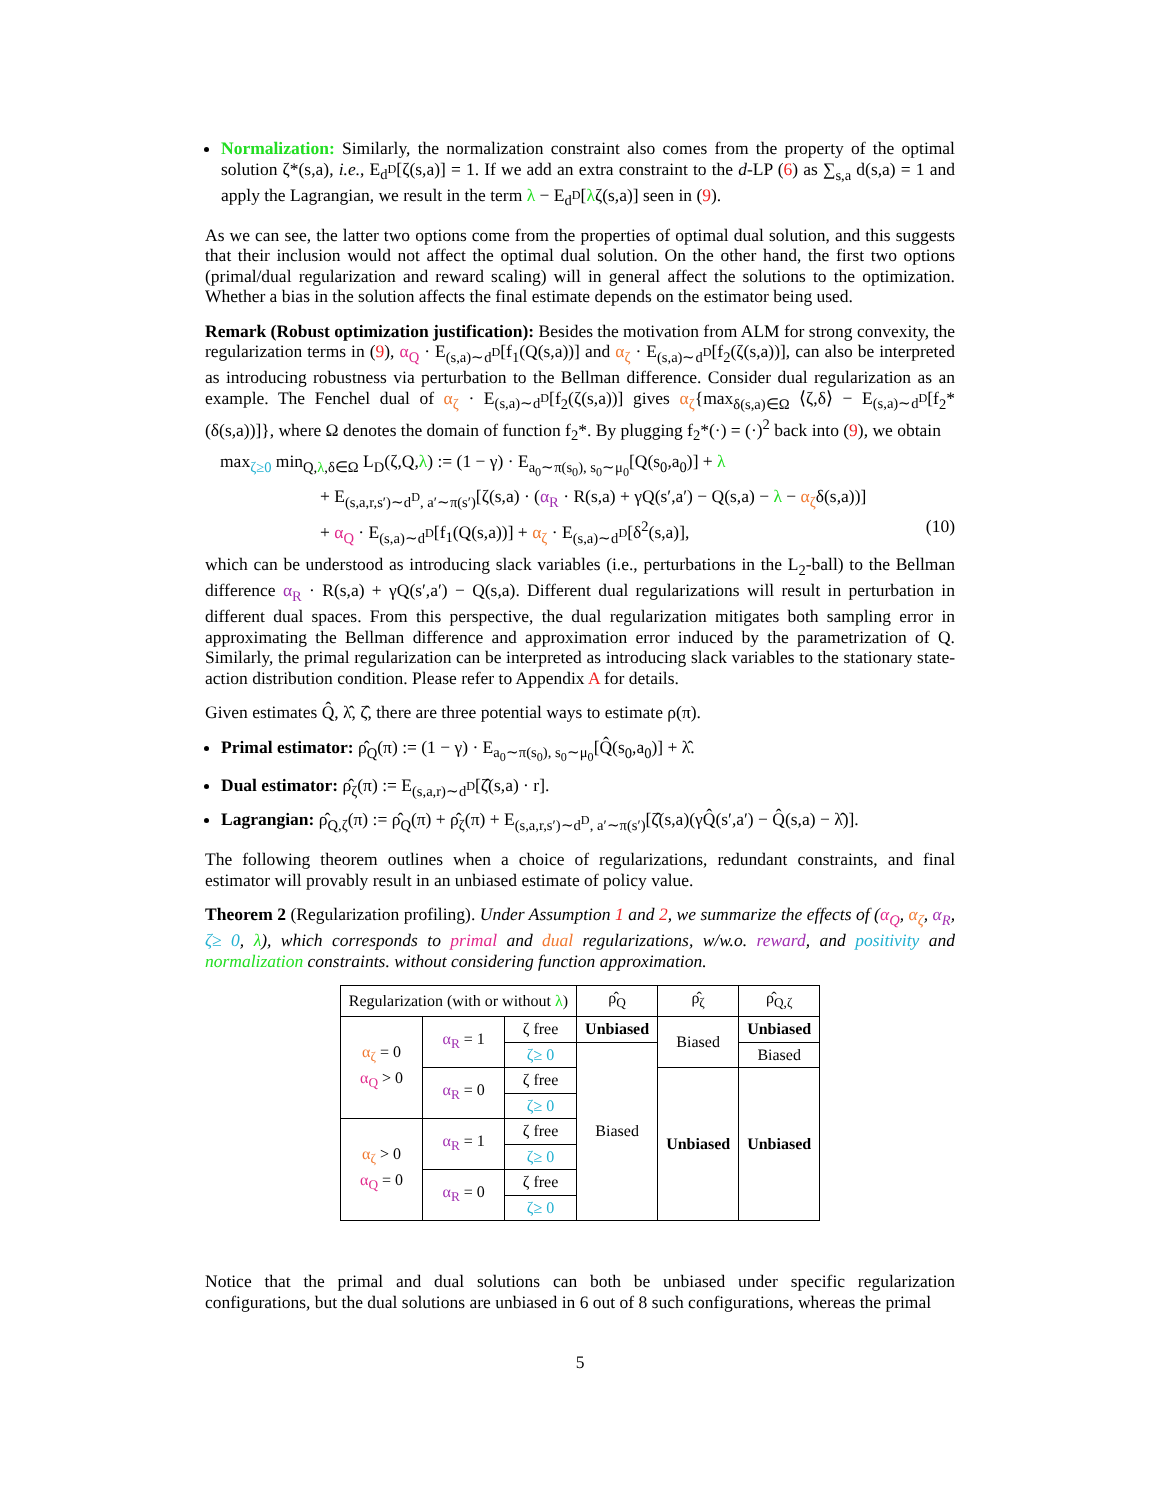Normalization: Similarly, the normalization constraint also comes from the property of the optimal solution ζ*(s,a), i.e., E<sub>d<sup>D</sup></sub>[ζ(s,a)] = 1. If we add an extra constraint to the d-LP (6) as ∑<sub>s,a</sub> d(s,a) = 1 and apply the Lagrangian, we result in the term λ − E<sub>d<sup>D</sup></sub>[λζ(s,a)] seen in (9).
As we can see, the latter two options come from the properties of optimal dual solution, and this suggests that their inclusion would not affect the optimal dual solution. On the other hand, the first two options (primal/dual regularization and reward scaling) will in general affect the solutions to the optimization. Whether a bias in the solution affects the final estimate depends on the estimator being used.
Remark (Robust optimization justification): Besides the motivation from ALM for strong convexity, the regularization terms in (9), α<sub>Q</sub> · E<sub>(s,a)∼d<sup>D</sup></sub>[f<sub>1</sub>(Q(s,a))] and α<sub>ζ</sub> · E<sub>(s,a)∼d<sup>D</sup></sub>[f<sub>2</sub>(ζ(s,a))], can also be interpreted as introducing robustness via perturbation to the Bellman difference. Consider dual regularization as an example. The Fenchel dual of α<sub>ζ</sub> · E<sub>(s,a)∼d<sup>D</sup></sub>[f<sub>2</sub>(ζ(s,a))] gives α<sub>ζ</sub>{max<sub>δ(s,a)∈Ω</sub> ⟨ζ,δ⟩ − E<sub>(s,a)∼d<sup>D</sup></sub>[f<sub>2</sub>*(δ(s,a))]}, where Ω denotes the domain of function f<sub>2</sub>*. By plugging f<sub>2</sub>*(·) = (·)<sup>2</sup> back into (9), we obtain
max<sub>ζ≥0</sub> min<sub>Q,λ,δ∈Ω</sub> L<sub>D</sub>(ζ,Q,λ) := (1 − γ) · E<sub>a<sub>0</sub>∼π(s<sub>0</sub>), s<sub>0</sub>∼μ<sub>0</sub></sub>[Q(s<sub>0</sub>,a<sub>0</sub>)] + λ
+ E<sub>(s,a,r,s′)∼d<sup>D</sup>, a′∼π(s′)</sub>[ζ(s,a) · (α<sub>R</sub> · R(s,a) + γQ(s′,a′) − Q(s,a) − λ − α<sub>ζ</sub>δ(s,a))]
+ α<sub>Q</sub> · E<sub>(s,a)∼d<sup>D</sup></sub>[f<sub>1</sub>(Q(s,a))] + α<sub>ζ</sub> · E<sub>(s,a)∼d<sup>D</sup></sub>[δ<sup>2</sup>(s,a)], (10)
which can be understood as introducing slack variables (i.e., perturbations in the L<sub>2</sub>-ball) to the Bellman difference α<sub>R</sub> · R(s,a) + γQ(s′,a′) − Q(s,a). Different dual regularizations will result in perturbation in different dual spaces. From this perspective, the dual regularization mitigates both sampling error in approximating the Bellman difference and approximation error induced by the parametrization of Q. Similarly, the primal regularization can be interpreted as introducing slack variables to the stationary state-action distribution condition. Please refer to Appendix A for details.
Given estimates Q̂, λ̂, ζ̂, there are three potential ways to estimate ρ(π).
Primal estimator: ρ̂<sub>Q</sub>(π) := (1 − γ) · E<sub>a<sub>0</sub>∼π(s<sub>0</sub>), s<sub>0</sub>∼μ<sub>0</sub></sub>[Q̂(s<sub>0</sub>,a<sub>0</sub>)] + λ̂.
Dual estimator: ρ̂<sub>ζ</sub>(π) := E<sub>(s,a,r)∼d<sup>D</sup></sub>[ζ̂(s,a) · r].
Lagrangian: ρ̂<sub>Q,ζ</sub>(π) := ρ̂<sub>Q</sub>(π) + ρ̂<sub>ζ</sub>(π) + E<sub>(s,a,r,s′)∼d<sup>D</sup>, a′∼π(s′)</sub>[ζ̂(s,a)(γQ̂(s′,a′) − Q̂(s,a) − λ̂)].
The following theorem outlines when a choice of regularizations, redundant constraints, and final estimator will provably result in an unbiased estimate of policy value.
Theorem 2 (Regularization profiling). Under Assumption 1 and 2, we summarize the effects of (α<sub>Q</sub>, α<sub>ζ</sub>, α<sub>R</sub>, ζ≥ 0, λ), which corresponds to primal and dual regularizations, w/w.o. reward, and positivity and normalization constraints. without considering function approximation.
| Regularization (with or without λ ) | | | ρ̂<sub>Q</sub> | ρ̂<sub>ζ</sub> | ρ̂<sub>Q,ζ</sub> |
| --- | --- | --- | --- | --- | --- |
| α<sub>ζ</sub> = 0 α<sub>Q</sub> > 0 | α<sub>R</sub> = 1 | ζ free | Unbiased | Biased | Unbiased |
| | | ζ≥ 0 | Biased | | Biased |
| | α<sub>R</sub> = 0 | ζ free | | Unbiased | Unbiased |
| | | ζ≥ 0 | | | |
| α<sub>ζ</sub> > 0 α<sub>Q</sub> = 0 | α<sub>R</sub> = 1 | ζ free | | | |
| | | ζ≥ 0 | | | |
| | α<sub>R</sub> = 0 | ζ free | | | |
| | | ζ≥ 0 | | | |
Notice that the primal and dual solutions can both be unbiased under specific regularization configurations, but the dual solutions are unbiased in 6 out of 8 such configurations, whereas the primal
5